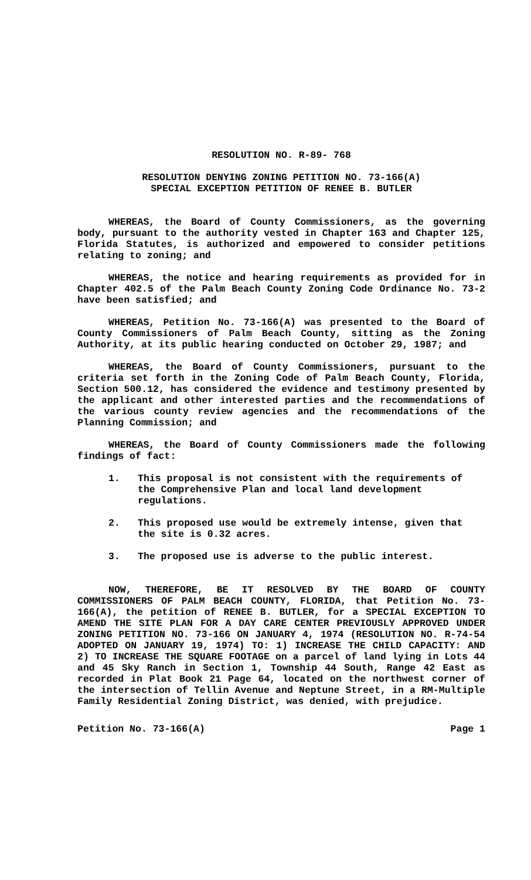RESOLUTION NO. R-89- 768
RESOLUTION DENYING ZONING PETITION NO. 73-166(A)
SPECIAL EXCEPTION PETITION OF RENEE B. BUTLER
WHEREAS, the Board of County Commissioners, as the governing body, pursuant to the authority vested in Chapter 163 and Chapter 125, Florida Statutes, is authorized and empowered to consider petitions relating to zoning; and
WHEREAS, the notice and hearing requirements as provided for in Chapter 402.5 of the Palm Beach County Zoning Code Ordinance No. 73-2 have been satisfied; and
WHEREAS, Petition No. 73-166(A) was presented to the Board of County Commissioners of Palm Beach County, sitting as the Zoning Authority, at its public hearing conducted on October 29, 1987; and
WHEREAS, the Board of County Commissioners, pursuant to the criteria set forth in the Zoning Code of Palm Beach County, Florida, Section 500.12, has considered the evidence and testimony presented by the applicant and other interested parties and the recommendations of the various county review agencies and the recommendations of the Planning Commission; and
WHEREAS, the Board of County Commissioners made the following findings of fact:
1. This proposal is not consistent with the requirements of the Comprehensive Plan and local land development regulations.
2. This proposed use would be extremely intense, given that the site is 0.32 acres.
3. The proposed use is adverse to the public interest.
NOW, THEREFORE, BE IT RESOLVED BY THE BOARD OF COUNTY COMMISSIONERS OF PALM BEACH COUNTY, FLORIDA, that Petition No. 73-166(A), the petition of RENEE B. BUTLER, for a SPECIAL EXCEPTION TO AMEND THE SITE PLAN FOR A DAY CARE CENTER PREVIOUSLY APPROVED UNDER ZONING PETITION NO. 73-166 ON JANUARY 4, 1974 (RESOLUTION NO. R-74-54 ADOPTED ON JANUARY 19, 1974) TO: 1) INCREASE THE CHILD CAPACITY: AND 2) TO INCREASE THE SQUARE FOOTAGE on a parcel of land lying in Lots 44 and 45 Sky Ranch in Section 1, Township 44 South, Range 42 East as recorded in Plat Book 21 Page 64, located on the northwest corner of the intersection of Tellin Avenue and Neptune Street, in a RM-Multiple Family Residential Zoning District, was denied, with prejudice.
Petition No. 73-166(A) Page 1